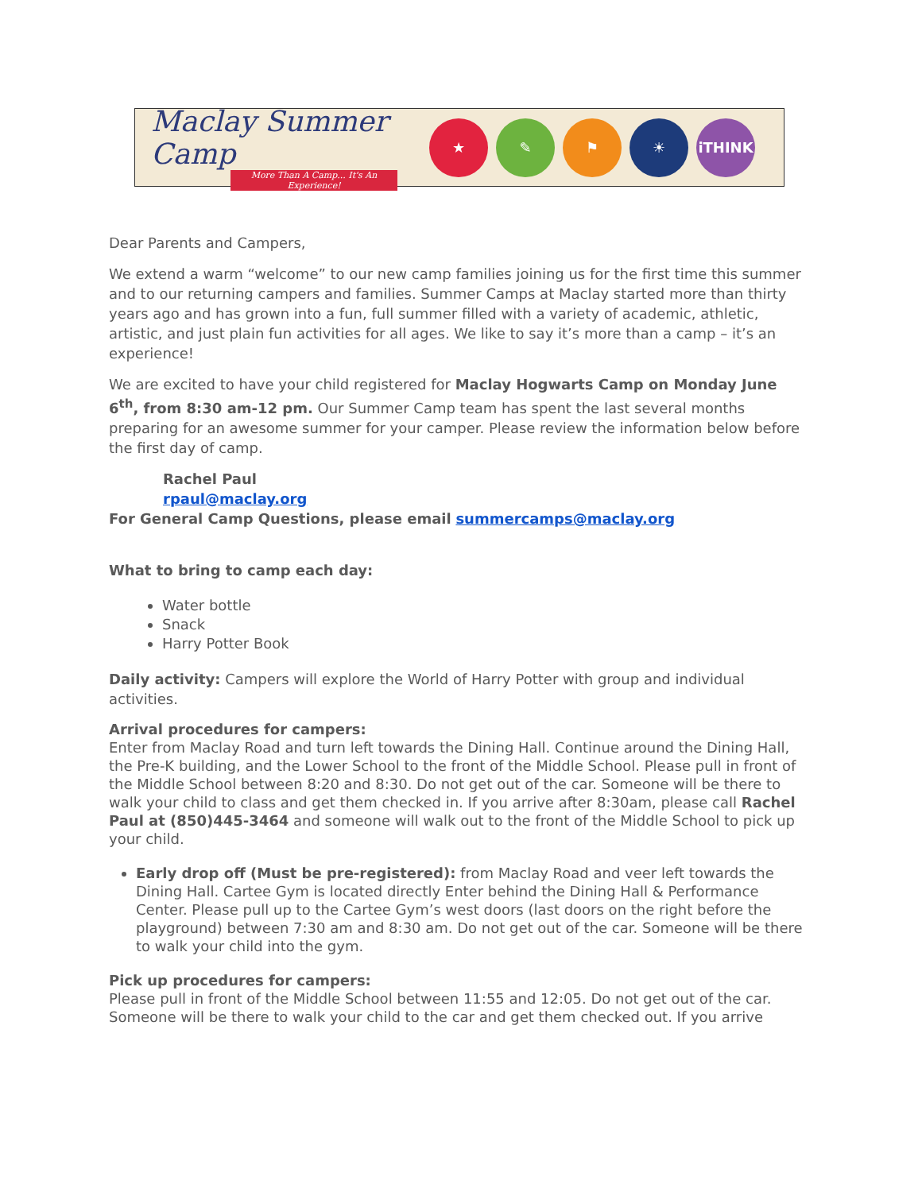Maclay Summer Camp
More Than A Camp... It's An Experience!
★ ✎ ⚑ ☀ iTHINK
Dear Parents and Campers,
We extend a warm “welcome” to our new camp families joining us for the first time this summer and to our returning campers and families. Summer Camps at Maclay started more than thirty years ago and has grown into a fun, full summer filled with a variety of academic, athletic, artistic, and just plain fun activities for all ages. We like to say it’s more than a camp – it’s an experience!
We are excited to have your child registered for Maclay Hogwarts Camp on Monday June 6<sup>th</sup>, from 8:30 am-12 pm. Our Summer Camp team has spent the last several months preparing for an awesome summer for your camper. Please review the information below before the first day of camp.
Rachel Paul
rpaul@maclay.org
For General Camp Questions, please email summercamps@maclay.org
What to bring to camp each day:
Water bottle
Snack
Harry Potter Book
Daily activity: Campers will explore the World of Harry Potter with group and individual activities.
Arrival procedures for campers:
Enter from Maclay Road and turn left towards the Dining Hall. Continue around the Dining Hall, the Pre-K building, and the Lower School to the front of the Middle School. Please pull in front of the Middle School between 8:20 and 8:30. Do not get out of the car. Someone will be there to walk your child to class and get them checked in. If you arrive after 8:30am, please call Rachel Paul at (850)445-3464 and someone will walk out to the front of the Middle School to pick up your child.
Early drop off (Must be pre-registered): from Maclay Road and veer left towards the Dining Hall. Cartee Gym is located directly Enter behind the Dining Hall & Performance Center. Please pull up to the Cartee Gym’s west doors (last doors on the right before the playground) between 7:30 am and 8:30 am. Do not get out of the car. Someone will be there to walk your child into the gym.
Pick up procedures for campers:
Please pull in front of the Middle School between 11:55 and 12:05. Do not get out of the car. Someone will be there to walk your child to the car and get them checked out. If you arrive